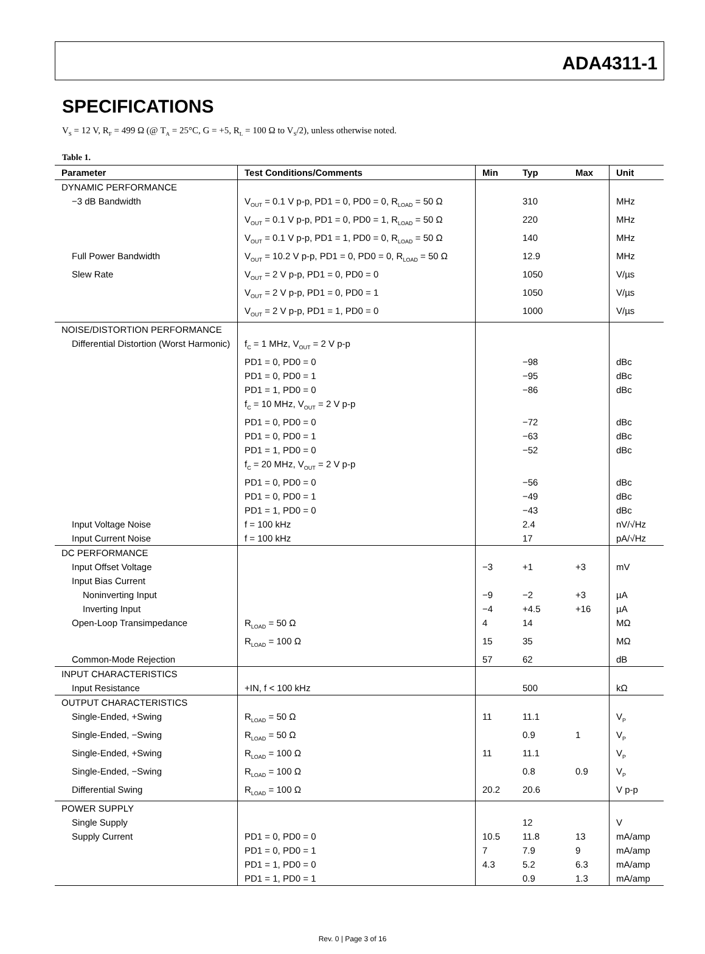ADA4311-1
SPECIFICATIONS
V<sub>S</sub> = 12 V, R<sub>F</sub> = 499 Ω (@ T<sub>A</sub> = 25°C, G = +5, R<sub>L</sub> = 100 Ω to V<sub>S</sub>/2), unless otherwise noted.
Table 1.
| Parameter | Test Conditions/Comments | Min | Typ | Max | Unit |
| --- | --- | --- | --- | --- | --- |
| DYNAMIC PERFORMANCE | | | | | |
| −3 dB Bandwidth | V<sub>OUT</sub> = 0.1 V p-p, PD1 = 0, PD0 = 0, R<sub>LOAD</sub> = 50 Ω | | 310 | | MHz |
| | V<sub>OUT</sub> = 0.1 V p-p, PD1 = 0, PD0 = 1, R<sub>LOAD</sub> = 50 Ω | | 220 | | MHz |
| | V<sub>OUT</sub> = 0.1 V p-p, PD1 = 1, PD0 = 0, R<sub>LOAD</sub> = 50 Ω | | 140 | | MHz |
| Full Power Bandwidth | V<sub>OUT</sub> = 10.2 V p-p, PD1 = 0, PD0 = 0, R<sub>LOAD</sub> = 50 Ω | | 12.9 | | MHz |
| Slew Rate | V<sub>OUT</sub> = 2 V p-p, PD1 = 0, PD0 = 0 | | 1050 | | V/µs |
| | V<sub>OUT</sub> = 2 V p-p, PD1 = 0, PD0 = 1 | | 1050 | | V/µs |
| | V<sub>OUT</sub> = 2 V p-p, PD1 = 1, PD0 = 0 | | 1000 | | V/µs |
| NOISE/DISTORTION PERFORMANCE | | | | | |
| Differential Distortion (Worst Harmonic) | f<sub>C</sub> = 1 MHz, V<sub>OUT</sub> = 2 V p-p | | | | |
| | PD1 = 0, PD0 = 0 | | −98 | | dBc |
| | PD1 = 0, PD0 = 1 | | −95 | | dBc |
| | PD1 = 1, PD0 = 0 | | −86 | | dBc |
| | f<sub>C</sub> = 10 MHz, V<sub>OUT</sub> = 2 V p-p | | | | |
| | PD1 = 0, PD0 = 0 | | −72 | | dBc |
| | PD1 = 0, PD0 = 1 | | −63 | | dBc |
| | PD1 = 1, PD0 = 0 | | −52 | | dBc |
| | f<sub>C</sub> = 20 MHz, V<sub>OUT</sub> = 2 V p-p | | | | |
| | PD1 = 0, PD0 = 0 | | −56 | | dBc |
| | PD1 = 0, PD0 = 1 | | −49 | | dBc |
| | PD1 = 1, PD0 = 0 | | −43 | | dBc |
| Input Voltage Noise | f = 100 kHz | | 2.4 | | nV/√Hz |
| Input Current Noise | f = 100 kHz | | 17 | | pA/√Hz |
| DC PERFORMANCE | | | | | |
| Input Offset Voltage | | −3 | +1 | +3 | mV |
| Input Bias Current | | | | | |
| Noninverting Input | | −9 | −2 | +3 | µA |
| Inverting Input | | −4 | +4.5 | +16 | µA |
| Open-Loop Transimpedance | R<sub>LOAD</sub> = 50 Ω | 4 | 14 | | MΩ |
| | R<sub>LOAD</sub> = 100 Ω | 15 | 35 | | MΩ |
| Common-Mode Rejection | | 57 | 62 | | dB |
| INPUT CHARACTERISTICS | | | | | |
| Input Resistance | +IN, f < 100 kHz | | 500 | | kΩ |
| OUTPUT CHARACTERISTICS | | | | | |
| Single-Ended, +Swing | R<sub>LOAD</sub> = 50 Ω | 11 | 11.1 | | V<sub>P</sub> |
| Single-Ended, −Swing | R<sub>LOAD</sub> = 50 Ω | | 0.9 | 1 | V<sub>P</sub> |
| Single-Ended, +Swing | R<sub>LOAD</sub> = 100 Ω | 11 | 11.1 | | V<sub>P</sub> |
| Single-Ended, −Swing | R<sub>LOAD</sub> = 100 Ω | | 0.8 | 0.9 | V<sub>P</sub> |
| Differential Swing | R<sub>LOAD</sub> = 100 Ω | 20.2 | 20.6 | | V p-p |
| POWER SUPPLY | | | | | |
| Single Supply | | | 12 | | V |
| Supply Current | PD1 = 0, PD0 = 0 | 10.5 | 11.8 | 13 | mA/amp |
| | PD1 = 0, PD0 = 1 | 7 | 7.9 | 9 | mA/amp |
| | PD1 = 1, PD0 = 0 | 4.3 | 5.2 | 6.3 | mA/amp |
| | PD1 = 1, PD0 = 1 | | 0.9 | 1.3 | mA/amp |
Rev. 0 | Page 3 of 16